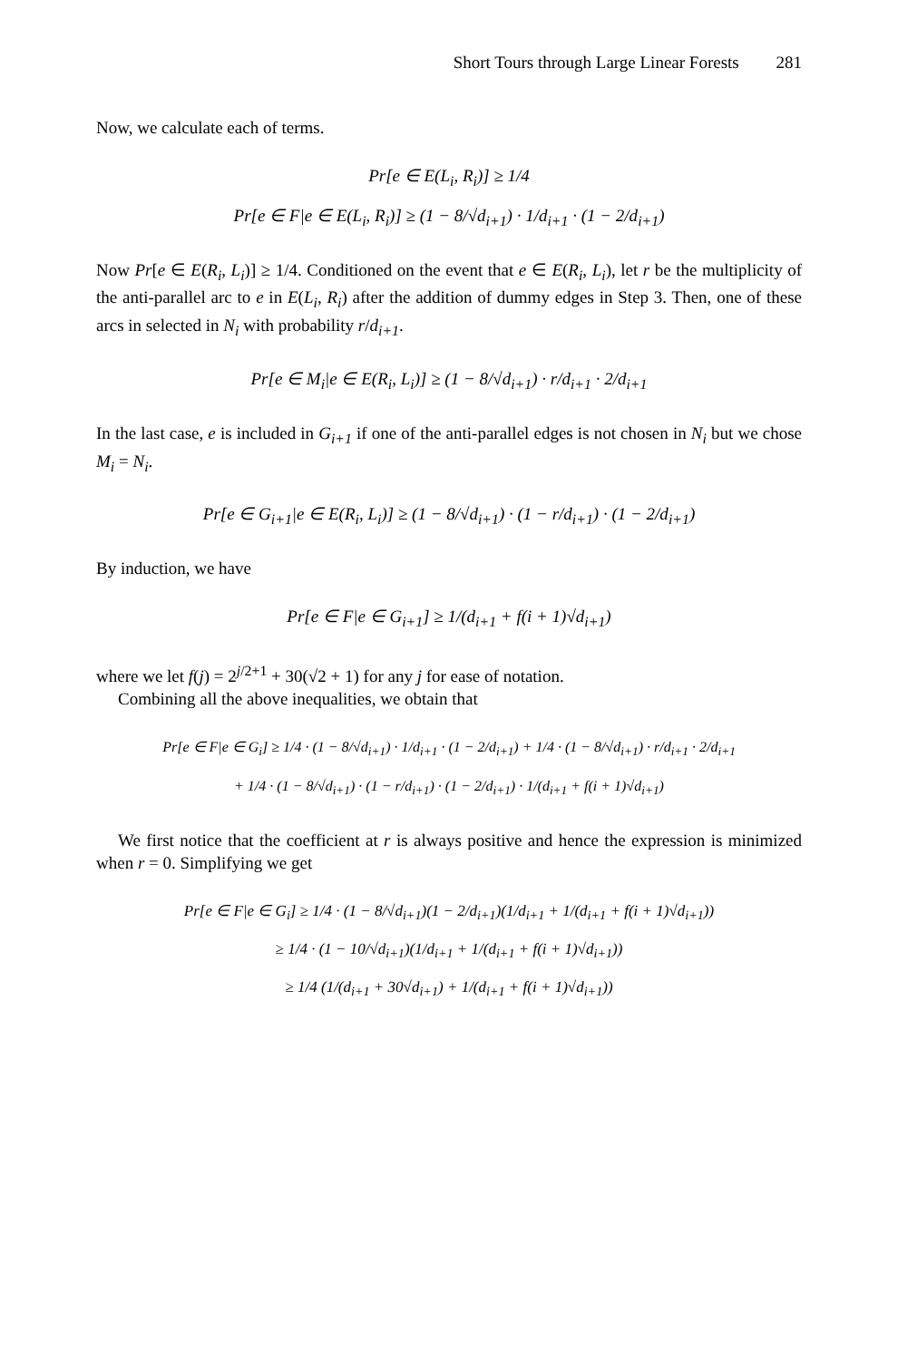Short Tours through Large Linear Forests 281
Now, we calculate each of terms.
Pr[e ∈ E(L<sub>i</sub>, R<sub>i</sub>)] ≥ 1/4
Pr[e ∈ F|e ∈ E(L<sub>i</sub>, R<sub>i</sub>)] ≥ (1 − 8/√d<sub>i+1</sub>) · 1/d<sub>i+1</sub> · (1 − 2/d<sub>i+1</sub>)
Now Pr[e ∈ E(R<sub>i</sub>, L<sub>i</sub>)] ≥ 1/4. Conditioned on the event that e ∈ E(R<sub>i</sub>, L<sub>i</sub>), let r be the multiplicity of the anti-parallel arc to e in E(L<sub>i</sub>, R<sub>i</sub>) after the addition of dummy edges in Step 3. Then, one of these arcs in selected in N<sub>i</sub> with probability r/d<sub>i+1</sub>.
Pr[e ∈ M<sub>i</sub>|e ∈ E(R<sub>i</sub>, L<sub>i</sub>)] ≥ (1 − 8/√d<sub>i+1</sub>) · r/d<sub>i+1</sub> · 2/d<sub>i+1</sub>
In the last case, e is included in G<sub>i+1</sub> if one of the anti-parallel edges is not chosen in N<sub>i</sub> but we chose M<sub>i</sub> = N<sub>i</sub>.
Pr[e ∈ G<sub>i+1</sub>|e ∈ E(R<sub>i</sub>, L<sub>i</sub>)] ≥ (1 − 8/√d<sub>i+1</sub>) · (1 − r/d<sub>i+1</sub>) · (1 − 2/d<sub>i+1</sub>)
By induction, we have
Pr[e ∈ F|e ∈ G<sub>i+1</sub>] ≥ 1/(d<sub>i+1</sub> + f(i + 1)√d<sub>i+1</sub>)
where we let f(j) = 2<sup>j/2+1</sup> + 30(√2 + 1) for any j for ease of notation.
Combining all the above inequalities, we obtain that
Pr[e ∈ F|e ∈ G<sub>i</sub>] ≥ 1/4 · (1 − 8/√d<sub>i+1</sub>) · 1/d<sub>i+1</sub> · (1 − 2/d<sub>i+1</sub>) + 1/4 · (1 − 8/√d<sub>i+1</sub>) · r/d<sub>i+1</sub> · 2/d<sub>i+1</sub>
+ 1/4 · (1 − 8/√d<sub>i+1</sub>) · (1 − r/d<sub>i+1</sub>) · (1 − 2/d<sub>i+1</sub>) · 1/(d<sub>i+1</sub> + f(i + 1)√d<sub>i+1</sub>)
We first notice that the coefficient at r is always positive and hence the expression is minimized when r = 0. Simplifying we get
Pr[e ∈ F|e ∈ G<sub>i</sub>] ≥ 1/4 · (1 − 8/√d<sub>i+1</sub>)(1 − 2/d<sub>i+1</sub>)(1/d<sub>i+1</sub> + 1/(d<sub>i+1</sub> + f(i + 1)√d<sub>i+1</sub>))
≥ 1/4 · (1 − 10/√d<sub>i+1</sub>)(1/d<sub>i+1</sub> + 1/(d<sub>i+1</sub> + f(i + 1)√d<sub>i+1</sub>))
≥ 1/4 (1/(d<sub>i+1</sub> + 30√d<sub>i+1</sub>) + 1/(d<sub>i+1</sub> + f(i + 1)√d<sub>i+1</sub>))